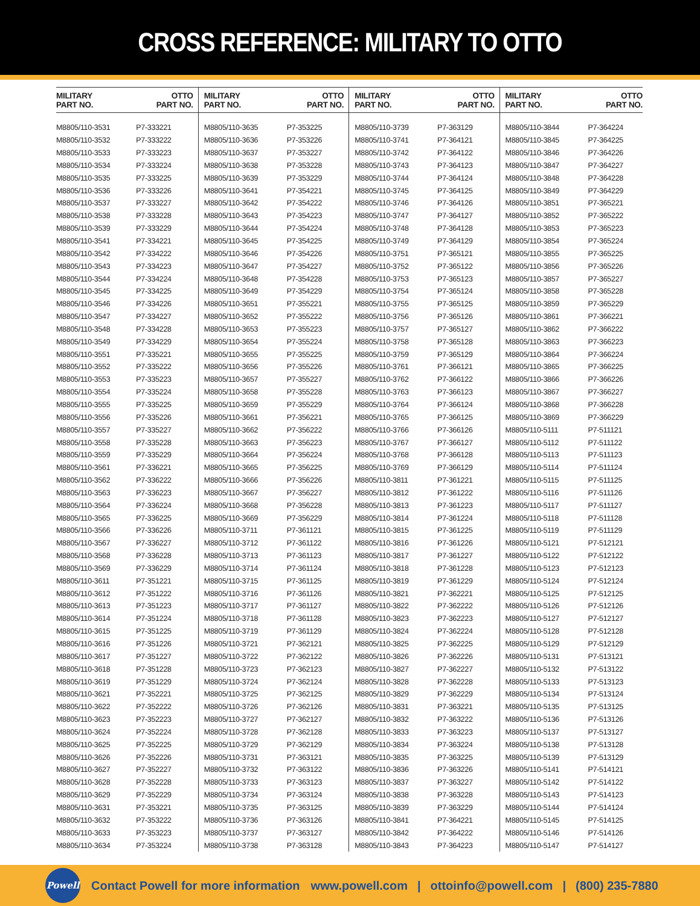CROSS REFERENCE: MILITARY TO OTTO
| MILITARY PART NO. | OTTO PART NO. | MILITARY PART NO. | OTTO PART NO. | MILITARY PART NO. | OTTO PART NO. | MILITARY PART NO. | OTTO PART NO. |
| --- | --- | --- | --- | --- | --- | --- | --- |
| M8805/110-3531 | P7-333221 | M8805/110-3635 | P7-353225 | M8805/110-3739 | P7-363129 | M8805/110-3844 | P7-364224 |
| M8805/110-3532 | P7-333222 | M8805/110-3636 | P7-353226 | M8805/110-3741 | P7-364121 | M8805/110-3845 | P7-364225 |
| M8805/110-3533 | P7-333223 | M8805/110-3637 | P7-353227 | M8805/110-3742 | P7-364122 | M8805/110-3846 | P7-364226 |
| M8805/110-3534 | P7-333224 | M8805/110-3638 | P7-353228 | M8805/110-3743 | P7-364123 | M8805/110-3847 | P7-364227 |
| M8805/110-3535 | P7-333225 | M8805/110-3639 | P7-353229 | M8805/110-3744 | P7-364124 | M8805/110-3848 | P7-364228 |
| M8805/110-3536 | P7-333226 | M8805/110-3641 | P7-354221 | M8805/110-3745 | P7-364125 | M8805/110-3849 | P7-364229 |
| M8805/110-3537 | P7-333227 | M8805/110-3642 | P7-354222 | M8805/110-3746 | P7-364126 | M8805/110-3851 | P7-365221 |
| M8805/110-3538 | P7-333228 | M8805/110-3643 | P7-354223 | M8805/110-3747 | P7-364127 | M8805/110-3852 | P7-365222 |
| M8805/110-3539 | P7-333229 | M8805/110-3644 | P7-354224 | M8805/110-3748 | P7-364128 | M8805/110-3853 | P7-365223 |
| M8805/110-3541 | P7-334221 | M8805/110-3645 | P7-354225 | M8805/110-3749 | P7-364129 | M8805/110-3854 | P7-365224 |
| M8805/110-3542 | P7-334222 | M8805/110-3646 | P7-354226 | M8805/110-3751 | P7-365121 | M8805/110-3855 | P7-365225 |
| M8805/110-3543 | P7-334223 | M8805/110-3647 | P7-354227 | M8805/110-3752 | P7-365122 | M8805/110-3856 | P7-365226 |
| M8805/110-3544 | P7-334224 | M8805/110-3648 | P7-354228 | M8805/110-3753 | P7-365123 | M8805/110-3857 | P7-365227 |
| M8805/110-3545 | P7-334225 | M8805/110-3649 | P7-354229 | M8805/110-3754 | P7-365124 | M8805/110-3858 | P7-365228 |
| M8805/110-3546 | P7-334226 | M8805/110-3651 | P7-355221 | M8805/110-3755 | P7-365125 | M8805/110-3859 | P7-365229 |
| M8805/110-3547 | P7-334227 | M8805/110-3652 | P7-355222 | M8805/110-3756 | P7-365126 | M8805/110-3861 | P7-366221 |
| M8805/110-3548 | P7-334228 | M8805/110-3653 | P7-355223 | M8805/110-3757 | P7-365127 | M8805/110-3862 | P7-366222 |
| M8805/110-3549 | P7-334229 | M8805/110-3654 | P7-355224 | M8805/110-3758 | P7-365128 | M8805/110-3863 | P7-366223 |
| M8805/110-3551 | P7-335221 | M8805/110-3655 | P7-355225 | M8805/110-3759 | P7-365129 | M8805/110-3864 | P7-366224 |
| M8805/110-3552 | P7-335222 | M8805/110-3656 | P7-355226 | M8805/110-3761 | P7-366121 | M8805/110-3865 | P7-366225 |
| M8805/110-3553 | P7-335223 | M8805/110-3657 | P7-355227 | M8805/110-3762 | P7-366122 | M8805/110-3866 | P7-366226 |
| M8805/110-3554 | P7-335224 | M8805/110-3658 | P7-355228 | M8805/110-3763 | P7-366123 | M8805/110-3867 | P7-366227 |
| M8805/110-3555 | P7-335225 | M8805/110-3659 | P7-355229 | M8805/110-3764 | P7-366124 | M8805/110-3868 | P7-366228 |
| M8805/110-3556 | P7-335226 | M8805/110-3661 | P7-356221 | M8805/110-3765 | P7-366125 | M8805/110-3869 | P7-366229 |
| M8805/110-3557 | P7-335227 | M8805/110-3662 | P7-356222 | M8805/110-3766 | P7-366126 | M8805/110-5111 | P7-511121 |
| M8805/110-3558 | P7-335228 | M8805/110-3663 | P7-356223 | M8805/110-3767 | P7-366127 | M8805/110-5112 | P7-511122 |
| M8805/110-3559 | P7-335229 | M8805/110-3664 | P7-356224 | M8805/110-3768 | P7-366128 | M8805/110-5113 | P7-511123 |
| M8805/110-3561 | P7-336221 | M8805/110-3665 | P7-356225 | M8805/110-3769 | P7-366129 | M8805/110-5114 | P7-511124 |
| M8805/110-3562 | P7-336222 | M8805/110-3666 | P7-356226 | M8805/110-3811 | P7-361221 | M8805/110-5115 | P7-511125 |
| M8805/110-3563 | P7-336223 | M8805/110-3667 | P7-356227 | M8805/110-3812 | P7-361222 | M8805/110-5116 | P7-511126 |
| M8805/110-3564 | P7-336224 | M8805/110-3668 | P7-356228 | M8805/110-3813 | P7-361223 | M8805/110-5117 | P7-511127 |
| M8805/110-3565 | P7-336225 | M8805/110-3669 | P7-356229 | M8805/110-3814 | P7-361224 | M8805/110-5118 | P7-511128 |
| M8805/110-3566 | P7-336226 | M8805/110-3711 | P7-361121 | M8805/110-3815 | P7-361225 | M8805/110-5119 | P7-511129 |
| M8805/110-3567 | P7-336227 | M8805/110-3712 | P7-361122 | M8805/110-3816 | P7-361226 | M8805/110-5121 | P7-512121 |
| M8805/110-3568 | P7-336228 | M8805/110-3713 | P7-361123 | M8805/110-3817 | P7-361227 | M8805/110-5122 | P7-512122 |
| M8805/110-3569 | P7-336229 | M8805/110-3714 | P7-361124 | M8805/110-3818 | P7-361228 | M8805/110-5123 | P7-512123 |
| M8805/110-3611 | P7-351221 | M8805/110-3715 | P7-361125 | M8805/110-3819 | P7-361229 | M8805/110-5124 | P7-512124 |
| M8805/110-3612 | P7-351222 | M8805/110-3716 | P7-361126 | M8805/110-3821 | P7-362221 | M8805/110-5125 | P7-512125 |
| M8805/110-3613 | P7-351223 | M8805/110-3717 | P7-361127 | M8805/110-3822 | P7-362222 | M8805/110-5126 | P7-512126 |
| M8805/110-3614 | P7-351224 | M8805/110-3718 | P7-361128 | M8805/110-3823 | P7-362223 | M8805/110-5127 | P7-512127 |
| M8805/110-3615 | P7-351225 | M8805/110-3719 | P7-361129 | M8805/110-3824 | P7-362224 | M8805/110-5128 | P7-512128 |
| M8805/110-3616 | P7-351226 | M8805/110-3721 | P7-362121 | M8805/110-3825 | P7-362225 | M8805/110-5129 | P7-512129 |
| M8805/110-3617 | P7-351227 | M8805/110-3722 | P7-362122 | M8805/110-3826 | P7-362226 | M8805/110-5131 | P7-513121 |
| M8805/110-3618 | P7-351228 | M8805/110-3723 | P7-362123 | M8805/110-3827 | P7-362227 | M8805/110-5132 | P7-513122 |
| M8805/110-3619 | P7-351229 | M8805/110-3724 | P7-362124 | M8805/110-3828 | P7-362228 | M8805/110-5133 | P7-513123 |
| M8805/110-3621 | P7-352221 | M8805/110-3725 | P7-362125 | M8805/110-3829 | P7-362229 | M8805/110-5134 | P7-513124 |
| M8805/110-3622 | P7-352222 | M8805/110-3726 | P7-362126 | M8805/110-3831 | P7-363221 | M8805/110-5135 | P7-513125 |
| M8805/110-3623 | P7-352223 | M8805/110-3727 | P7-362127 | M8805/110-3832 | P7-363222 | M8805/110-5136 | P7-513126 |
| M8805/110-3624 | P7-352224 | M8805/110-3728 | P7-362128 | M8805/110-3833 | P7-363223 | M8805/110-5137 | P7-513127 |
| M8805/110-3625 | P7-352225 | M8805/110-3729 | P7-362129 | M8805/110-3834 | P7-363224 | M8805/110-5138 | P7-513128 |
| M8805/110-3626 | P7-352226 | M8805/110-3731 | P7-363121 | M8805/110-3835 | P7-363225 | M8805/110-5139 | P7-513129 |
| M8805/110-3627 | P7-352227 | M8805/110-3732 | P7-363122 | M8805/110-3836 | P7-363226 | M8805/110-5141 | P7-514121 |
| M8805/110-3628 | P7-352228 | M8805/110-3733 | P7-363123 | M8805/110-3837 | P7-363227 | M8805/110-5142 | P7-514122 |
| M8805/110-3629 | P7-352229 | M8805/110-3734 | P7-363124 | M8805/110-3838 | P7-363228 | M8805/110-5143 | P7-514123 |
| M8805/110-3631 | P7-353221 | M8805/110-3735 | P7-363125 | M8805/110-3839 | P7-363229 | M8805/110-5144 | P7-514124 |
| M8805/110-3632 | P7-353222 | M8805/110-3736 | P7-363126 | M8805/110-3841 | P7-364221 | M8805/110-5145 | P7-514125 |
| M8805/110-3633 | P7-353223 | M8805/110-3737 | P7-363127 | M8805/110-3842 | P7-364222 | M8805/110-5146 | P7-514126 |
| M8805/110-3634 | P7-353224 | M8805/110-3738 | P7-363128 | M8805/110-3843 | P7-364223 | M8805/110-5147 | P7-514127 |
Powell
Contact Powell for more information www.powell.com | ottoinfo@powell.com | (800) 235-7880